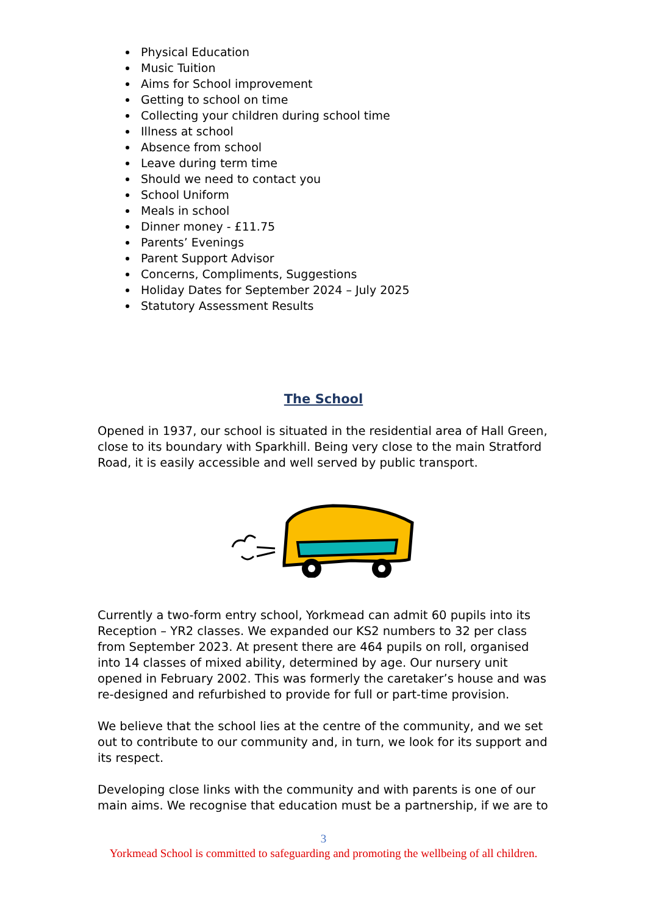Physical Education
Music Tuition
Aims for School improvement
Getting to school on time
Collecting your children during school time
Illness at school
Absence from school
Leave during term time
Should we need to contact you
School Uniform
Meals in school
Dinner money - £11.75
Parents’ Evenings
Parent Support Advisor
Concerns, Compliments, Suggestions
Holiday Dates for September 2024 – July 2025
Statutory Assessment Results
The School
Opened in 1937, our school is situated in the residential area of Hall Green, close to its boundary with Sparkhill. Being very close to the main Stratford Road, it is easily accessible and well served by public transport.
Currently a two-form entry school, Yorkmead can admit 60 pupils into its Reception – YR2 classes. We expanded our KS2 numbers to 32 per class from September 2023. At present there are 464 pupils on roll, organised into 14 classes of mixed ability, determined by age. Our nursery unit opened in February 2002. This was formerly the caretaker’s house and was re-designed and refurbished to provide for full or part-time provision.
We believe that the school lies at the centre of the community, and we set out to contribute to our community and, in turn, we look for its support and its respect.
Developing close links with the community and with parents is one of our main aims. We recognise that education must be a partnership, if we are to
3
Yorkmead School is committed to safeguarding and promoting the wellbeing of all children.